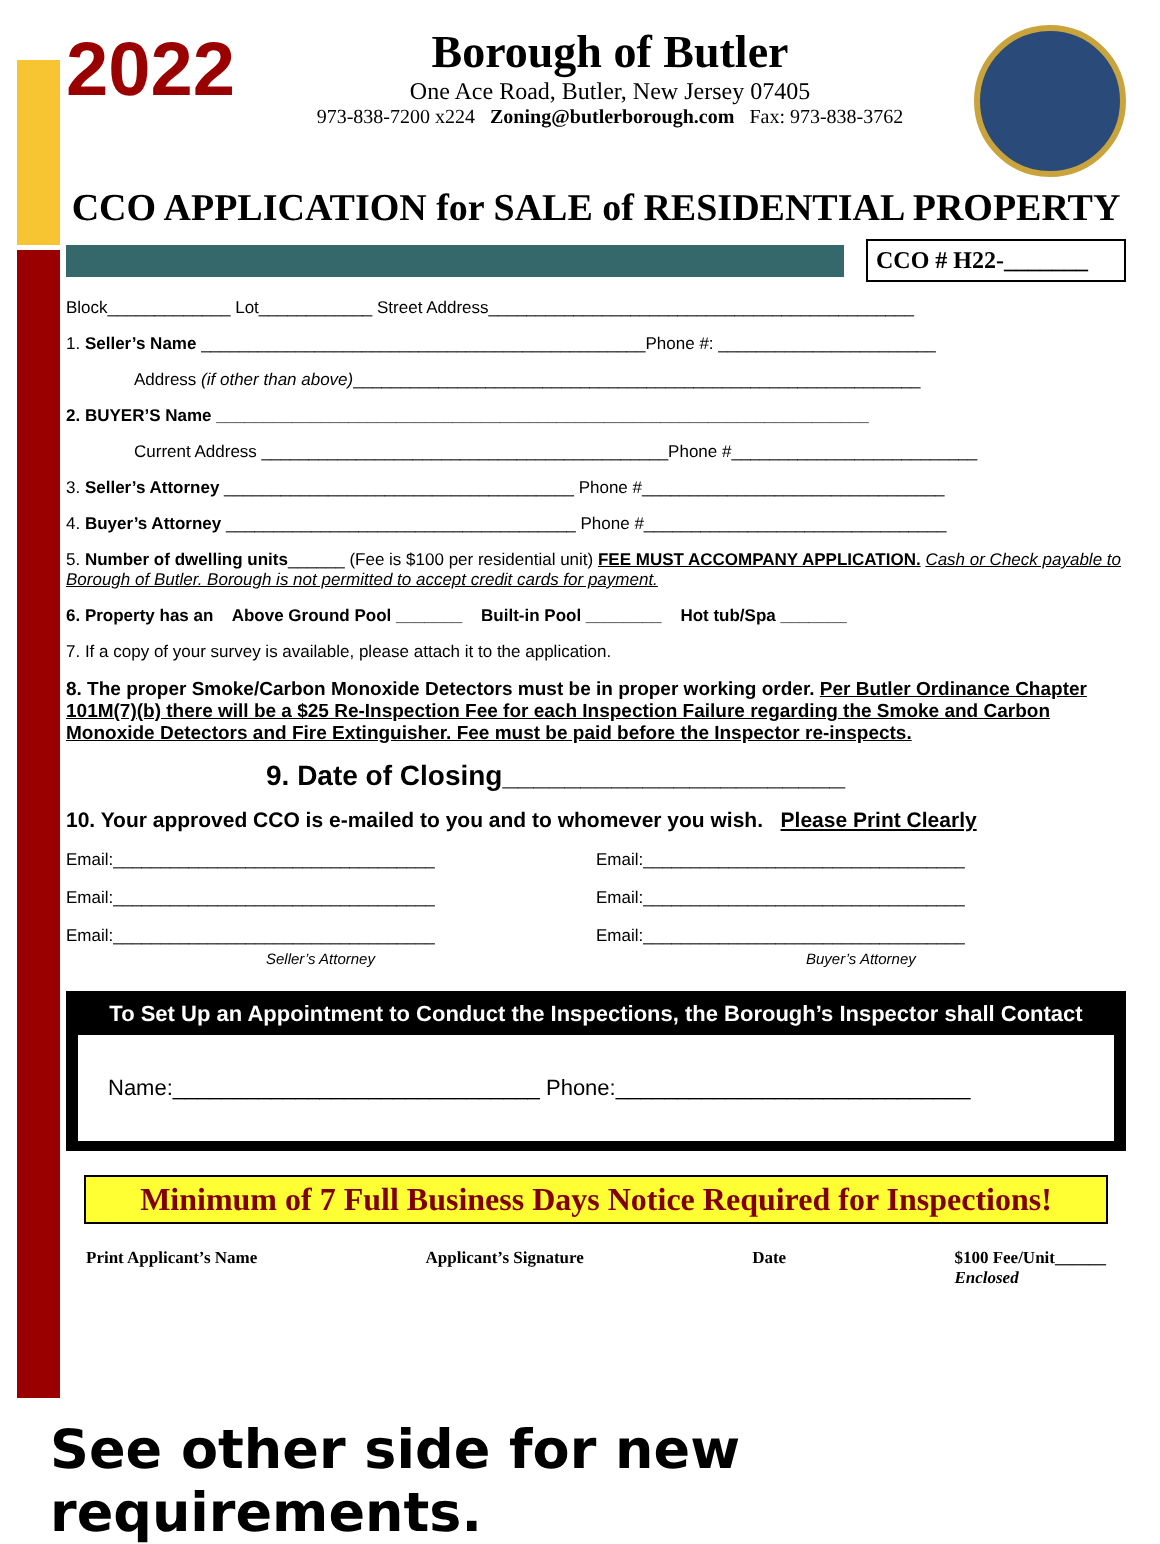2022
Borough of Butler
One Ace Road, Butler, New Jersey 07405
973-838-7200 x224 Zoning@butlerborough.com Fax: 973-838-3762
CCO APPLICATION for SALE of RESIDENTIAL PROPERTY
CCO # H22-_______
Block_____________ Lot____________ Street Address_____________________________________________
1. Seller’s Name _______________________________________________Phone #: _______________________
Address (if other than above)____________________________________________________________
2. BUYER’S Name _____________________________________________________________________
Current Address ___________________________________________Phone #__________________________
3. Seller’s Attorney _____________________________________ Phone #________________________________
4. Buyer’s Attorney _____________________________________ Phone #________________________________
5. Number of dwelling units______ (Fee is $100 per residential unit) FEE MUST ACCOMPANY APPLICATION. Cash or Check payable to Borough of Butler. Borough is not permitted to accept credit cards for payment.
6. Property has an Above Ground Pool _______ Built-in Pool ________ Hot tub/Spa _______
7. If a copy of your survey is available, please attach it to the application.
8. The proper Smoke/Carbon Monoxide Detectors must be in proper working order. Per Butler Ordinance Chapter 101M(7)(b) there will be a $25 Re-Inspection Fee for each Inspection Failure regarding the Smoke and Carbon Monoxide Detectors and Fire Extinguisher. Fee must be paid before the Inspector re-inspects.
9. Date of Closing______________________
10. Your approved CCO is e-mailed to you and to whomever you wish. Please Print Clearly
Email:__________________________________
Email:__________________________________
Email:__________________________________
Email:__________________________________
Email:__________________________________
Email:__________________________________
Seller’s Attorney Buyer’s Attorney
To Set Up an Appointment to Conduct the Inspections, the Borough’s Inspector shall Contact
Name:______________________________ Phone:_____________________________
Minimum of 7 Full Business Days Notice Required for Inspections!
Print Applicant’s Name Applicant’s Signature Date $100 Fee/Unit______
Enclosed
See other side for new requirements.